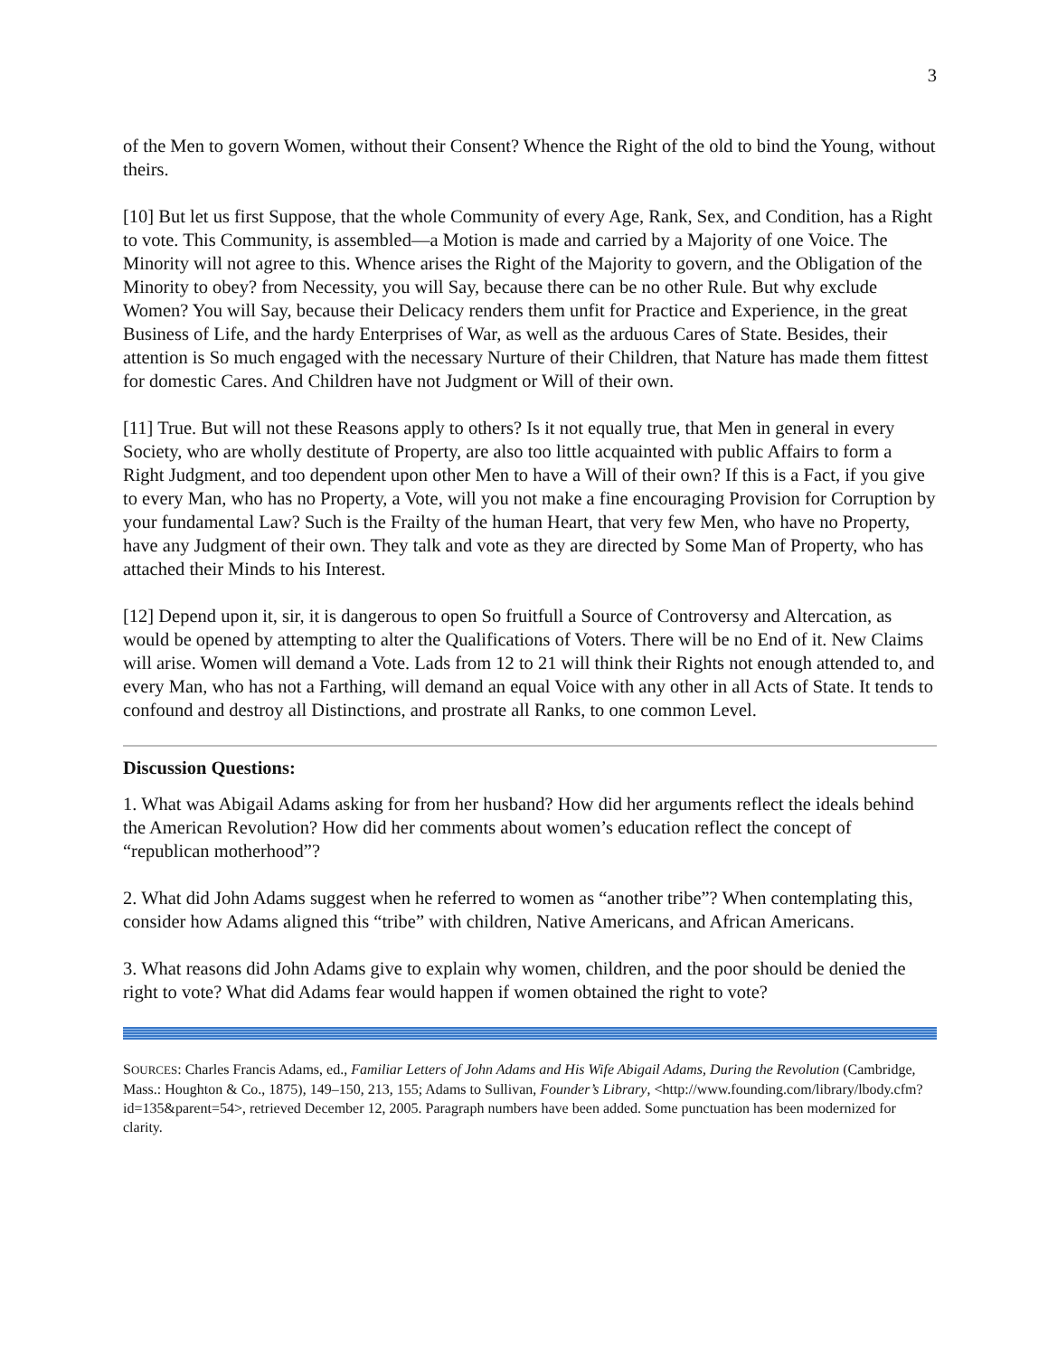3
of the Men to govern Women, without their Consent? Whence the Right of the old to bind the Young, without theirs.
[10] But let us first Suppose, that the whole Community of every Age, Rank, Sex, and Condition, has a Right to vote. This Community, is assembled—a Motion is made and carried by a Majority of one Voice. The Minority will not agree to this. Whence arises the Right of the Majority to govern, and the Obligation of the Minority to obey? from Necessity, you will Say, because there can be no other Rule. But why exclude Women? You will Say, because their Delicacy renders them unfit for Practice and Experience, in the great Business of Life, and the hardy Enterprises of War, as well as the arduous Cares of State. Besides, their attention is So much engaged with the necessary Nurture of their Children, that Nature has made them fittest for domestic Cares. And Children have not Judgment or Will of their own.
[11] True. But will not these Reasons apply to others? Is it not equally true, that Men in general in every Society, who are wholly destitute of Property, are also too little acquainted with public Affairs to form a Right Judgment, and too dependent upon other Men to have a Will of their own? If this is a Fact, if you give to every Man, who has no Property, a Vote, will you not make a fine encouraging Provision for Corruption by your fundamental Law? Such is the Frailty of the human Heart, that very few Men, who have no Property, have any Judgment of their own. They talk and vote as they are directed by Some Man of Property, who has attached their Minds to his Interest.
[12] Depend upon it, sir, it is dangerous to open So fruitfull a Source of Controversy and Altercation, as would be opened by attempting to alter the Qualifications of Voters. There will be no End of it. New Claims will arise. Women will demand a Vote. Lads from 12 to 21 will think their Rights not enough attended to, and every Man, who has not a Farthing, will demand an equal Voice with any other in all Acts of State. It tends to confound and destroy all Distinctions, and prostrate all Ranks, to one common Level.
Discussion Questions:
1. What was Abigail Adams asking for from her husband? How did her arguments reflect the ideals behind the American Revolution? How did her comments about women’s education reflect the concept of “republican motherhood”?
2. What did John Adams suggest when he referred to women as “another tribe”? When contemplating this, consider how Adams aligned this “tribe” with children, Native Americans, and African Americans.
3. What reasons did John Adams give to explain why women, children, and the poor should be denied the right to vote? What did Adams fear would happen if women obtained the right to vote?
SOURCES: Charles Francis Adams, ed., Familiar Letters of John Adams and His Wife Abigail Adams, During the Revolution (Cambridge, Mass.: Houghton & Co., 1875), 149–150, 213, 155; Adams to Sullivan, Founder’s Library, <http://www.founding.com/library/lbody.cfm?id=135&parent=54>, retrieved December 12, 2005. Paragraph numbers have been added. Some punctuation has been modernized for clarity.